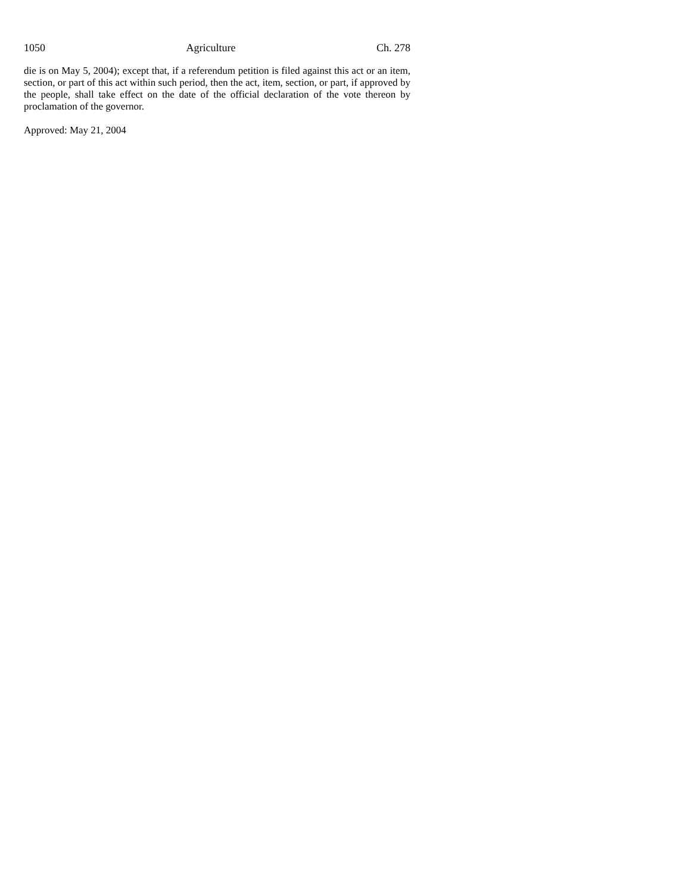1050 Agriculture Ch. 278
die is on May 5, 2004); except that, if a referendum petition is filed against this act or an item, section, or part of this act within such period, then the act, item, section, or part, if approved by the people, shall take effect on the date of the official declaration of the vote thereon by proclamation of the governor.
Approved: May 21, 2004